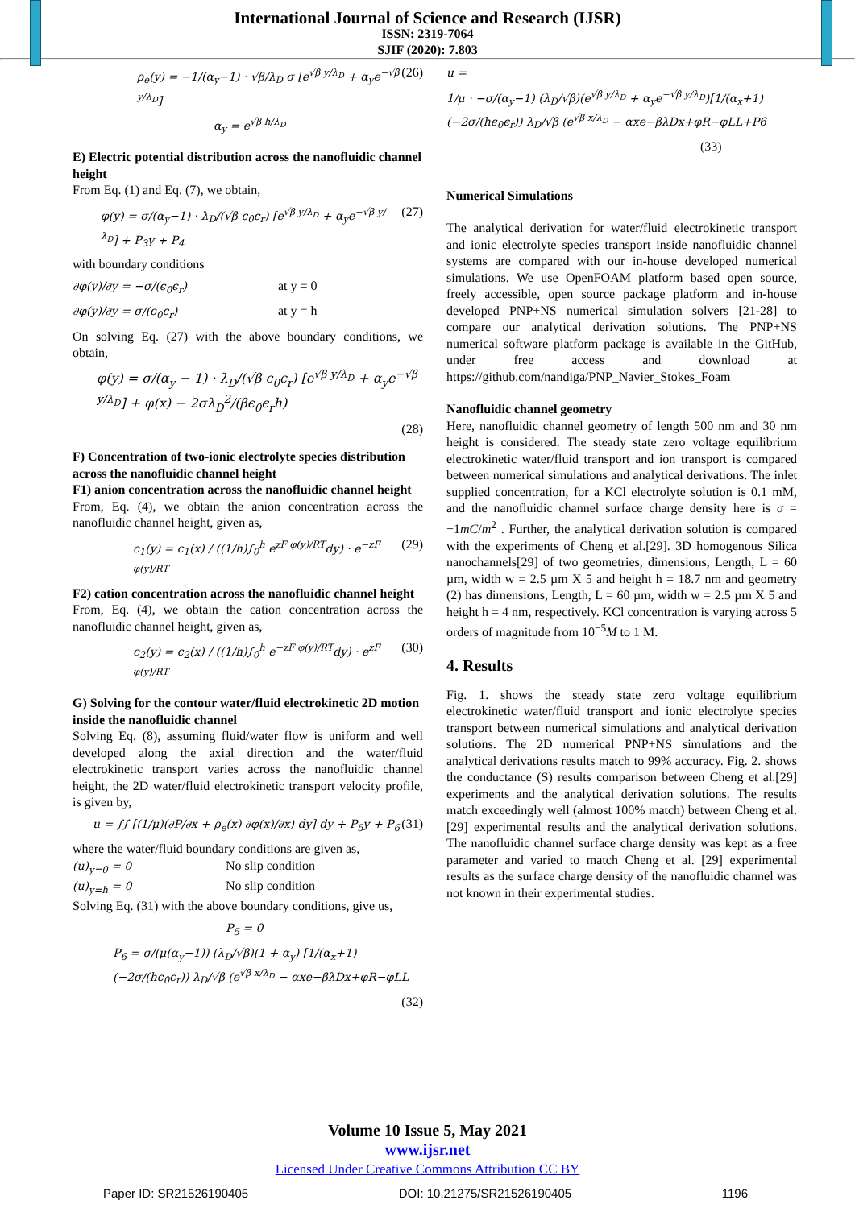International Journal of Science and Research (IJSR)
ISSN: 2319-7064
SJIF (2020): 7.803
ρ<sub>e</sub>(y) = −1/(α<sub>y</sub>−1) · √β/λ<sub>D</sub> σ [e<sup>√β y/λ<sub>D</sub></sup> + α<sub>y</sub>e<sup>−√β y/λ<sub>D</sub></sup>] (26)
α<sub>y</sub> = e<sup>√β h/λ<sub>D</sub></sup>
E) Electric potential distribution across the nanofluidic channel height
From Eq. (1) and Eq. (7), we obtain,
φ(y) = σ/(α<sub>y</sub>−1) · λ<sub>D</sub>/(√β ϵ<sub>0</sub>ϵ<sub>r</sub>) [e<sup>√β y/λ<sub>D</sub></sup> + α<sub>y</sub>e<sup>−√β y/λ<sub>D</sub></sup>] + P<sub>3</sub>y + P<sub>4</sub> (27)
with boundary conditions
∂φ(y)/∂y = −σ/(ϵ<sub>0</sub>ϵ<sub>r</sub>) at y = 0
∂φ(y)/∂y = σ/(ϵ<sub>0</sub>ϵ<sub>r</sub>) at y = h
On solving Eq. (27) with the above boundary conditions, we obtain,
φ(y) = σ/(α<sub>y</sub> − 1) · λ<sub>D</sub>/(√β ϵ<sub>0</sub>ϵ<sub>r</sub>) [e<sup>√β y/λ<sub>D</sub></sup> + α<sub>y</sub>e<sup>−√β y/λ<sub>D</sub></sup>] + φ(x) − 2σλ<sub>D</sub><sup>2</sup>/(βϵ<sub>0</sub>ϵ<sub>r</sub>h)
(28)
F) Concentration of two-ionic electrolyte species distribution across the nanofluidic channel height
F1) anion concentration across the nanofluidic channel height
From, Eq. (4), we obtain the anion concentration across the nanofluidic channel height, given as,
c<sub>1</sub>(y) = c<sub>1</sub>(x) / ((1/h)∫<sub>0</sub><sup>h</sup> e<sup>zF φ(y)/RT</sup>dy) · e<sup>−zF φ(y)/RT</sup> (29)
F2) cation concentration across the nanofluidic channel height
From, Eq. (4), we obtain the cation concentration across the nanofluidic channel height, given as,
c<sub>2</sub>(y) = c<sub>2</sub>(x) / ((1/h)∫<sub>0</sub><sup>h</sup> e<sup>−zF φ(y)/RT</sup>dy) · e<sup>zF φ(y)/RT</sup> (30)
G) Solving for the contour water/fluid electrokinetic 2D motion inside the nanofluidic channel
Solving Eq. (8), assuming fluid/water flow is uniform and well developed along the axial direction and the water/fluid electrokinetic transport varies across the nanofluidic channel height, the 2D water/fluid electrokinetic transport velocity profile, is given by,
u = ∫∫ [(1/μ)(∂P/∂x + ρ<sub>e</sub>(x) ∂φ(x)/∂x) dy] dy + P<sub>5</sub>y + P<sub>6</sub> (31)
where the water/fluid boundary conditions are given as,
(u)<sub>y=0</sub> = 0 No slip condition
(u)<sub>y=h</sub> = 0 No slip condition
Solving Eq. (31) with the above boundary conditions, give us,
P<sub>5</sub> = 0
P<sub>6</sub> = σ/(μ(α<sub>y</sub>−1)) (λ<sub>D</sub>/√β)(1 + α<sub>y</sub>) [1/(α<sub>x</sub>+1) (−2σ/(hϵ<sub>0</sub>ϵ<sub>r</sub>)) λ<sub>D</sub>/√β (e<sup>√β x/λ<sub>D</sub></sup> − αxe−βλDx+φR−φLL
(32)
u =
1/μ · −σ/(α<sub>y</sub>−1) (λ<sub>D</sub>/√β)(e<sup>√β y/λ<sub>D</sub></sup> + α<sub>y</sub>e<sup>−√β y/λ<sub>D</sub></sup>)[1/(α<sub>x</sub>+1)(−2σ/(hϵ<sub>0</sub>ϵ<sub>r</sub>)) λ<sub>D</sub>/√β (e<sup>√β x/λ<sub>D</sub></sup> − αxe−βλDx+φR−φLL+P6
(33)
Numerical Simulations
The analytical derivation for water/fluid electrokinetic transport and ionic electrolyte species transport inside nanofluidic channel systems are compared with our in-house developed numerical simulations. We use OpenFOAM platform based open source, freely accessible, open source package platform and in-house developed PNP+NS numerical simulation solvers [21-28] to compare our analytical derivation solutions. The PNP+NS numerical software platform package is available in the GitHub, under free access and download at https://github.com/nandiga/PNP_Navier_Stokes_Foam
Nanofluidic channel geometry
Here, nanofluidic channel geometry of length 500 nm and 30 nm height is considered. The steady state zero voltage equilibrium electrokinetic water/fluid transport and ion transport is compared between numerical simulations and analytical derivations. The inlet supplied concentration, for a KCl electrolyte solution is 0.1 mM, and the nanofluidic channel surface charge density here is σ = −1mC/m<sup>2</sup> . Further, the analytical derivation solution is compared with the experiments of Cheng et al.[29]. 3D homogenous Silica nanochannels[29] of two geometries, dimensions, Length, L = 60 µm, width w = 2.5 µm X 5 and height h = 18.7 nm and geometry (2) has dimensions, Length, L = 60 µm, width w = 2.5 µm X 5 and height h = 4 nm, respectively. KCl concentration is varying across 5 orders of magnitude from 10<sup>−5</sup>M to 1 M.
4. Results
Fig. 1. shows the steady state zero voltage equilibrium electrokinetic water/fluid transport and ionic electrolyte species transport between numerical simulations and analytical derivation solutions. The 2D numerical PNP+NS simulations and the analytical derivations results match to 99% accuracy. Fig. 2. shows the conductance (S) results comparison between Cheng et al.[29] experiments and the analytical derivation solutions. The results match exceedingly well (almost 100% match) between Cheng et al. [29] experimental results and the analytical derivation solutions. The nanofluidic channel surface charge density was kept as a free parameter and varied to match Cheng et al. [29] experimental results as the surface charge density of the nanofluidic channel was not known in their experimental studies.
Volume 10 Issue 5, May 2021
www.ijsr.net
Licensed Under Creative Commons Attribution CC BY
Paper ID: SR21526190405 DOI: 10.21275/SR21526190405 1196